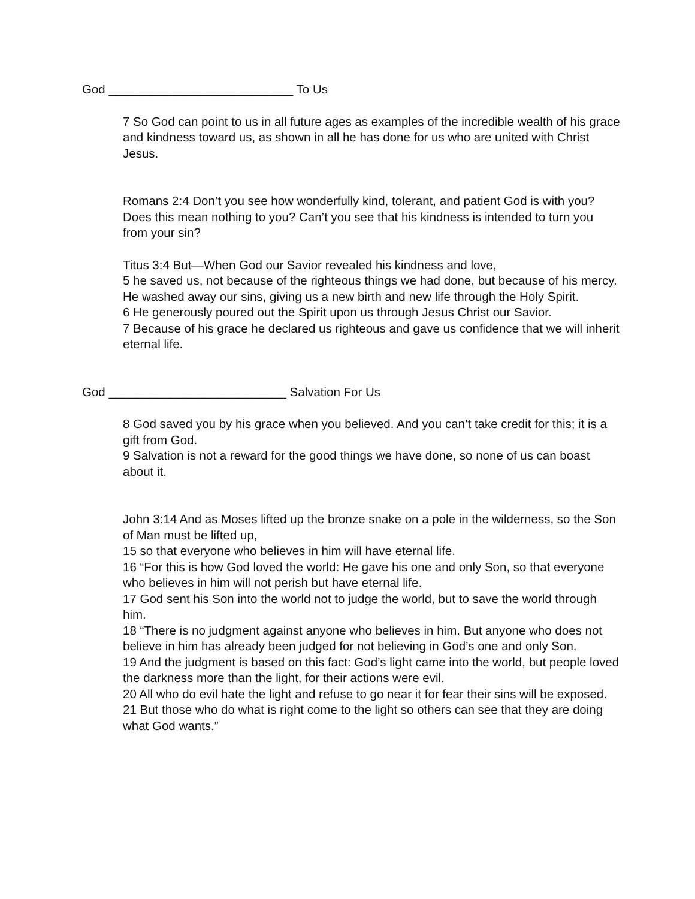God ___________________________ To Us
7 So God can point to us in all future ages as examples of the incredible wealth of his grace and kindness toward us, as shown in all he has done for us who are united with Christ Jesus.
Romans 2:4 Don’t you see how wonderfully kind, tolerant, and patient God is with you? Does this mean nothing to you? Can’t you see that his kindness is intended to turn you from your sin?
Titus 3:4 But—When God our Savior revealed his kindness and love,
5 he saved us, not because of the righteous things we had done, but because of his mercy. He washed away our sins, giving us a new birth and new life through the Holy Spirit.
6 He generously poured out the Spirit upon us through Jesus Christ our Savior.
7 Because of his grace he declared us righteous and gave us confidence that we will inherit eternal life.
God __________________________ Salvation For Us
8 God saved you by his grace when you believed. And you can’t take credit for this; it is a gift from God.
9 Salvation is not a reward for the good things we have done, so none of us can boast about it.
John 3:14 And as Moses lifted up the bronze snake on a pole in the wilderness, so the Son of Man must be lifted up,
15 so that everyone who believes in him will have eternal life.
16 “For this is how God loved the world: He gave his one and only Son, so that everyone who believes in him will not perish but have eternal life.
17 God sent his Son into the world not to judge the world, but to save the world through him.
18 “There is no judgment against anyone who believes in him. But anyone who does not believe in him has already been judged for not believing in God’s one and only Son.
19 And the judgment is based on this fact: God’s light came into the world, but people loved the darkness more than the light, for their actions were evil.
20 All who do evil hate the light and refuse to go near it for fear their sins will be exposed.
21 But those who do what is right come to the light so others can see that they are doing what God wants.”